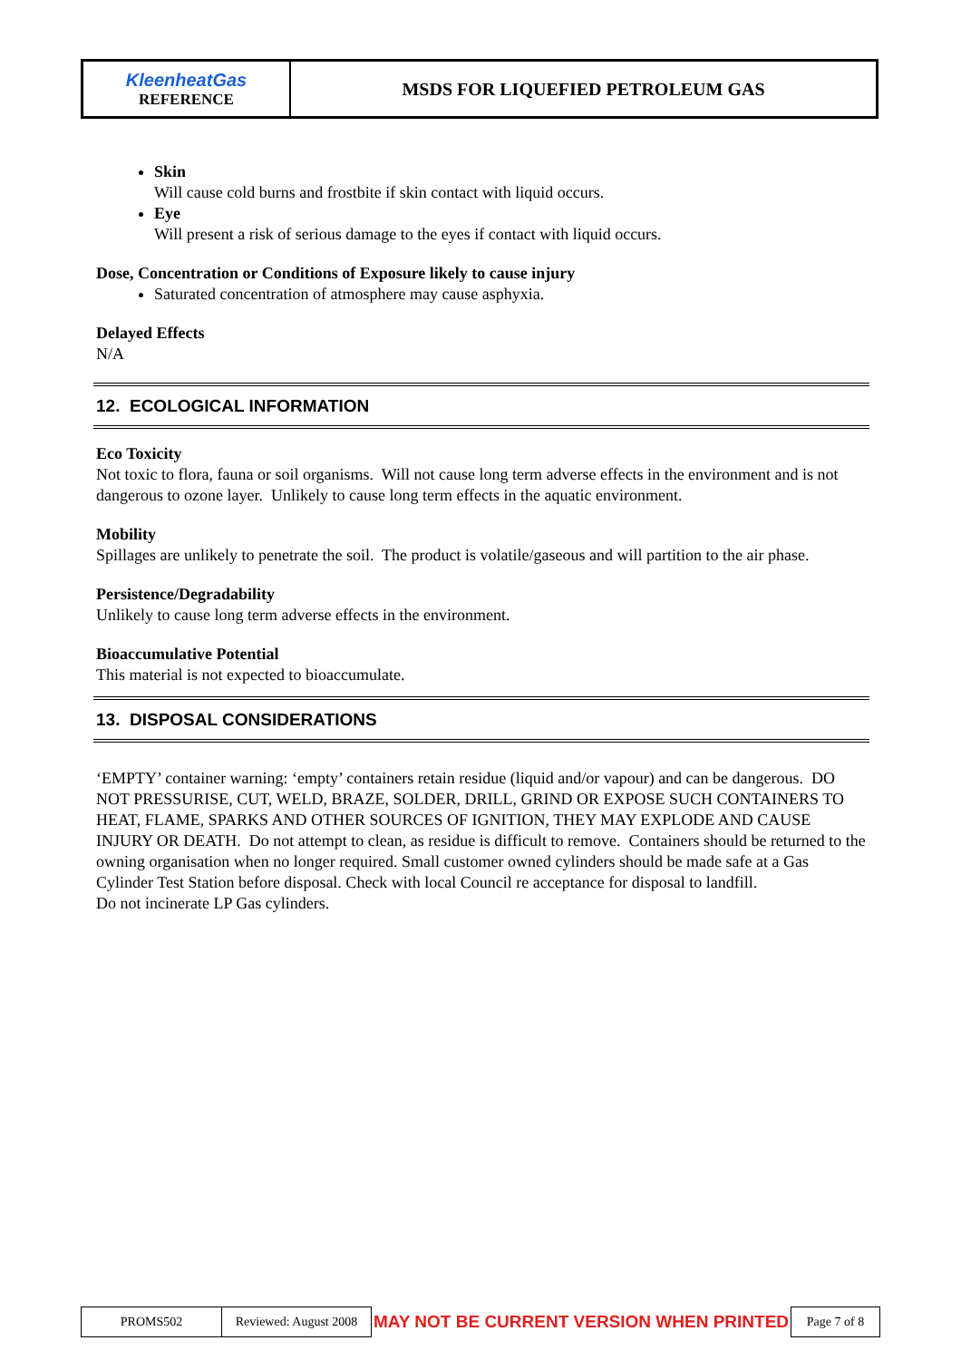| KleenheatGas REFERENCE | MSDS FOR LIQUEFIED PETROLEUM GAS |
Skin
Will cause cold burns and frostbite if skin contact with liquid occurs.
Eye
Will present a risk of serious damage to the eyes if contact with liquid occurs.
Dose, Concentration or Conditions of Exposure likely to cause injury
Saturated concentration of atmosphere may cause asphyxia.
Delayed Effects
N/A
12. ECOLOGICAL INFORMATION
Eco Toxicity
Not toxic to flora, fauna or soil organisms. Will not cause long term adverse effects in the environment and is not dangerous to ozone layer. Unlikely to cause long term effects in the aquatic environment.
Mobility
Spillages are unlikely to penetrate the soil. The product is volatile/gaseous and will partition to the air phase.
Persistence/Degradability
Unlikely to cause long term adverse effects in the environment.
Bioaccumulative Potential
This material is not expected to bioaccumulate.
13. DISPOSAL CONSIDERATIONS
‘EMPTY’ container warning: ‘empty’ containers retain residue (liquid and/or vapour) and can be dangerous. DO NOT PRESSURISE, CUT, WELD, BRAZE, SOLDER, DRILL, GRIND OR EXPOSE SUCH CONTAINERS TO HEAT, FLAME, SPARKS AND OTHER SOURCES OF IGNITION, THEY MAY EXPLODE AND CAUSE INJURY OR DEATH. Do not attempt to clean, as residue is difficult to remove. Containers should be returned to the owning organisation when no longer required. Small customer owned cylinders should be made safe at a Gas Cylinder Test Station before disposal. Check with local Council re acceptance for disposal to landfill.
Do not incinerate LP Gas cylinders.
| PROMS502 | Reviewed: August 2008 | MAY NOT BE CURRENT VERSION WHEN PRINTED | Page 7 of 8 |